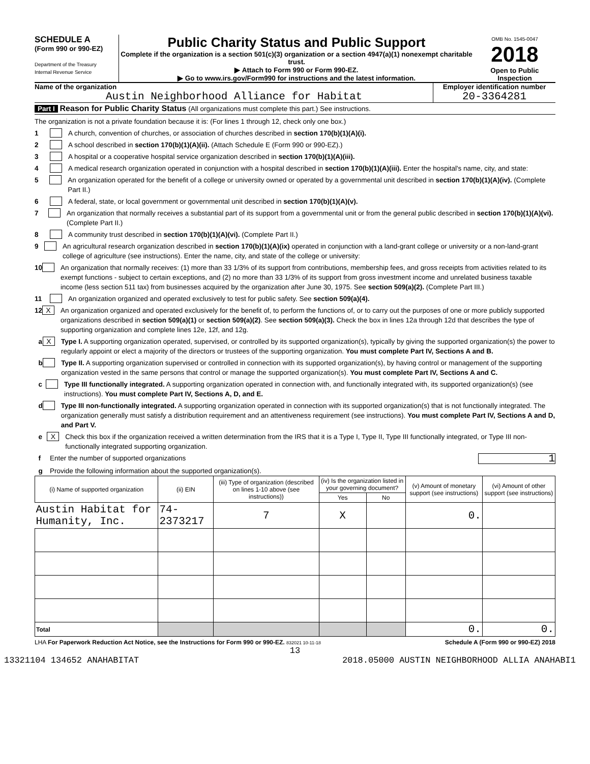SCHEDULE A
(Form 990 or 990-EZ)
Department of the Treasury
Internal Revenue Service
Public Charity Status and Public Support
Complete if the organization is a section 501(c)(3) organization or a section 4947(a)(1) nonexempt charitable trust.
▶ Attach to Form 990 or Form 990-EZ.
▶ Go to www.irs.gov/Form990 for instructions and the latest information.
OMB No. 1545-0047
2018
Open to Public Inspection
Name of the organization
Austin Neighborhood Alliance for Habitat
Employer identification number
20-3364281
Part I Reason for Public Charity Status (All organizations must complete this part.) See instructions.
The organization is not a private foundation because it is: (For lines 1 through 12, check only one box.)
1 A church, convention of churches, or association of churches described in section 170(b)(1)(A)(i).
2 A school described in section 170(b)(1)(A)(ii). (Attach Schedule E (Form 990 or 990-EZ).)
3 A hospital or a cooperative hospital service organization described in section 170(b)(1)(A)(iii).
4 A medical research organization operated in conjunction with a hospital described in section 170(b)(1)(A)(iii). Enter the hospital's name, city, and state:
5 An organization operated for the benefit of a college or university owned or operated by a governmental unit described in section 170(b)(1)(A)(iv). (Complete Part II.)
6 A federal, state, or local government or governmental unit described in section 170(b)(1)(A)(v).
7 An organization that normally receives a substantial part of its support from a governmental unit or from the general public described in section 170(b)(1)(A)(vi). (Complete Part II.)
8 A community trust described in section 170(b)(1)(A)(vi). (Complete Part II.)
9 An agricultural research organization described in section 170(b)(1)(A)(ix) operated in conjunction with a land-grant college or university or a non-land-grant college of agriculture (see instructions). Enter the name, city, and state of the college or university:
10 An organization that normally receives: (1) more than 33 1/3% of its support from contributions, membership fees, and gross receipts from activities related to its exempt functions - subject to certain exceptions, and (2) no more than 33 1/3% of its support from gross investment income and unrelated business taxable income (less section 511 tax) from businesses acquired by the organization after June 30, 1975. See section 509(a)(2). (Complete Part III.)
11 An organization organized and operated exclusively to test for public safety. See section 509(a)(4).
12 X An organization organized and operated exclusively for the benefit of, to perform the functions of, or to carry out the purposes of one or more publicly supported organizations described in section 509(a)(1) or section 509(a)(2). See section 509(a)(3). Check the box in lines 12a through 12d that describes the type of supporting organization and complete lines 12e, 12f, and 12g.
a X Type I. A supporting organization operated, supervised, or controlled by its supported organization(s), typically by giving the supported organization(s) the power to regularly appoint or elect a majority of the directors or trustees of the supporting organization. You must complete Part IV, Sections A and B.
b Type II. A supporting organization supervised or controlled in connection with its supported organization(s), by having control or management of the supporting organization vested in the same persons that control or manage the supported organization(s). You must complete Part IV, Sections A and C.
c Type III functionally integrated. A supporting organization operated in connection with, and functionally integrated with, its supported organization(s) (see instructions). You must complete Part IV, Sections A, D, and E.
d Type III non-functionally integrated. A supporting organization operated in connection with its supported organization(s) that is not functionally integrated. The organization generally must satisfy a distribution requirement and an attentiveness requirement (see instructions). You must complete Part IV, Sections A and D, and Part V.
e X Check this box if the organization received a written determination from the IRS that it is a Type I, Type II, Type III functionally integrated, or Type III non-functionally integrated supporting organization.
f Enter the number of supported organizations 1
g Provide the following information about the supported organization(s).
| (i) Name of supported organization | (ii) EIN | (iii) Type of organization (described on lines 1-10 above (see instructions)) | (iv) Is the organization listed in your governing document? | | (v) Amount of monetary support (see instructions) | (vi) Amount of other support (see instructions) |
| --- | --- | --- | --- | --- | --- | --- |
| | | | Yes | No | | |
| Austin Habitat for Humanity, Inc. | 74-2373217 | 7 | X | | 0. | |
| Total | | | | | 0. | 0. |
LHA For Paperwork Reduction Act Notice, see the Instructions for Form 990 or 990-EZ. 832021 10-11-18 Schedule A (Form 990 or 990-EZ) 2018
13
13321104 134652 ANAHABITAT 2018.05000 AUSTIN NEIGHBORHOOD ALLIA ANAHABI1